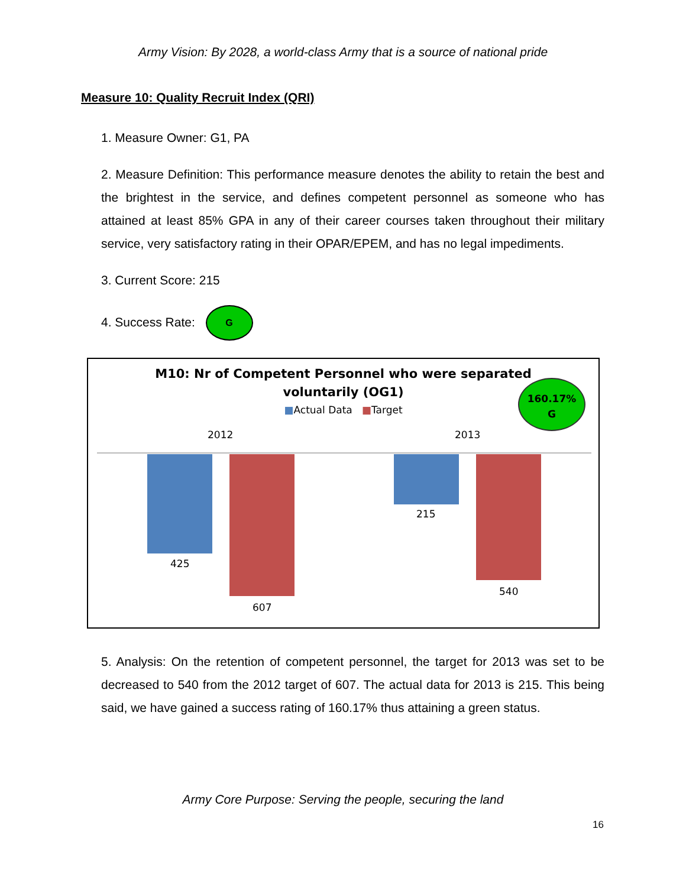Army Vision: By 2028, a world-class Army that is a source of national pride
Measure 10: Quality Recruit Index (QRI)
1. Measure Owner: G1, PA
2. Measure Definition: This performance measure denotes the ability to retain the best and the brightest in the service, and defines competent personnel as someone who has attained at least 85% GPA in any of their career courses taken throughout their military service, very satisfactory rating in their OPAR/EPEM, and has no legal impediments.
3. Current Score: 215
4. Success Rate: G
M10: Nr of Competent Personnel who were separated
voluntarily (OG1)
■Actual Data ■Target
160.17%
G
2012 2013
425
607
215
540
5. Analysis: On the retention of competent personnel, the target for 2013 was set to be decreased to 540 from the 2012 target of 607. The actual data for 2013 is 215. This being said, we have gained a success rating of 160.17% thus attaining a green status.
Army Core Purpose: Serving the people, securing the land
16